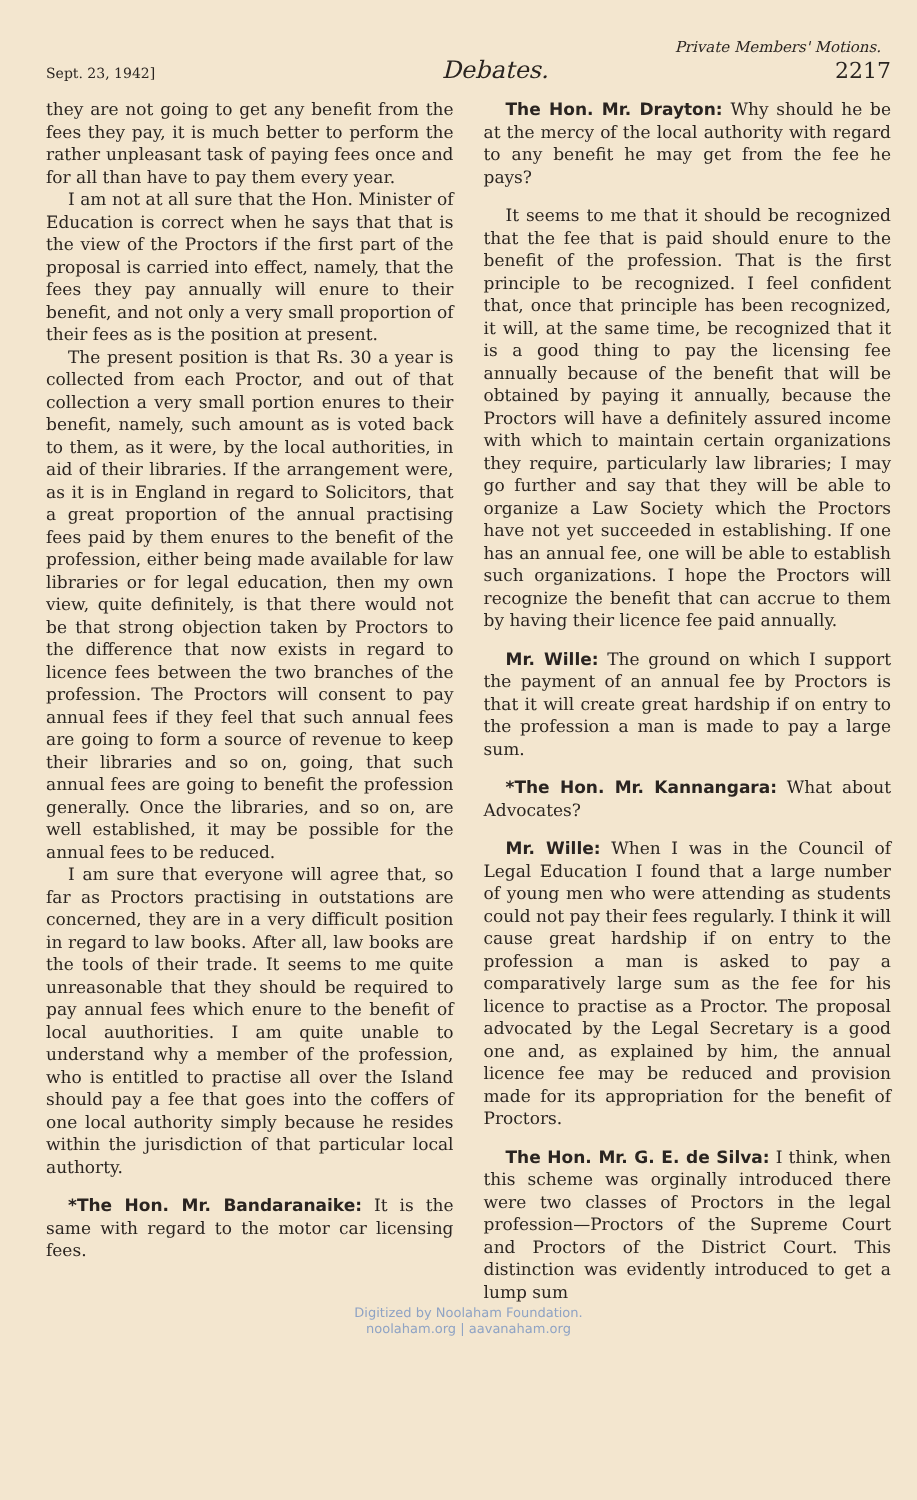Private Members' Motions.
Sept. 23, 1942] Debates. 2217
they are not going to get any benefit from the fees they pay, it is much better to perform the rather unpleasant task of paying fees once and for all than have to pay them every year.
I am not at all sure that the Hon. Minister of Education is correct when he says that that is the view of the Proctors if the first part of the proposal is carried into effect, namely, that the fees they pay annually will enure to their benefit, and not only a very small proportion of their fees as is the position at present.
The present position is that Rs. 30 a year is collected from each Proctor, and out of that collection a very small portion enures to their benefit, namely, such amount as is voted back to them, as it were, by the local authorities, in aid of their libraries. If the arrangement were, as it is in England in regard to Solicitors, that a great proportion of the annual practising fees paid by them enures to the benefit of the profession, either being made available for law libraries or for legal education, then my own view, quite definitely, is that there would not be that strong objection taken by Proctors to the difference that now exists in regard to licence fees between the two branches of the profession. The Proctors will consent to pay annual fees if they feel that such annual fees are going to form a source of revenue to keep their libraries and so on, going, that such annual fees are going to benefit the profession generally. Once the libraries, and so on, are well established, it may be possible for the annual fees to be reduced.
I am sure that everyone will agree that, so far as Proctors practising in outstations are concerned, they are in a very difficult position in regard to law books. After all, law books are the tools of their trade. It seems to me quite unreasonable that they should be required to pay annual fees which enure to the benefit of local auuthorities. I am quite unable to understand why a member of the profession, who is entitled to practise all over the Island should pay a fee that goes into the coffers of one local authority simply because he resides within the jurisdiction of that particular local authorty.
*The Hon. Mr. Bandaranaike: It is the same with regard to the motor car licensing fees.
The Hon. Mr. Drayton: Why should he be at the mercy of the local authority with regard to any benefit he may get from the fee he pays?
It seems to me that it should be recognized that the fee that is paid should enure to the benefit of the profession. That is the first principle to be recognized. I feel confident that, once that principle has been recognized, it will, at the same time, be recognized that it is a good thing to pay the licensing fee annually because of the benefit that will be obtained by paying it annually, because the Proctors will have a definitely assured income with which to maintain certain organizations they require, particularly law libraries; I may go further and say that they will be able to organize a Law Society which the Proctors have not yet succeeded in establishing. If one has an annual fee, one will be able to establish such organizations. I hope the Proctors will recognize the benefit that can accrue to them by having their licence fee paid annually.
Mr. Wille: The ground on which I support the payment of an annual fee by Proctors is that it will create great hardship if on entry to the profession a man is made to pay a large sum.
*The Hon. Mr. Kannangara: What about Advocates?
Mr. Wille: When I was in the Council of Legal Education I found that a large number of young men who were attending as students could not pay their fees regularly. I think it will cause great hardship if on entry to the profession a man is asked to pay a comparatively large sum as the fee for his licence to practise as a Proctor. The proposal advocated by the Legal Secretary is a good one and, as explained by him, the annual licence fee may be reduced and provision made for its appropriation for the benefit of Proctors.
The Hon. Mr. G. E. de Silva: I think, when this scheme was orginally introduced there were two classes of Proctors in the legal profession—Proctors of the Supreme Court and Proctors of the District Court. This distinction was evidently introduced to get a lump sum
Digitized by Noolaham Foundation.
noolaham.org | aavanaham.org